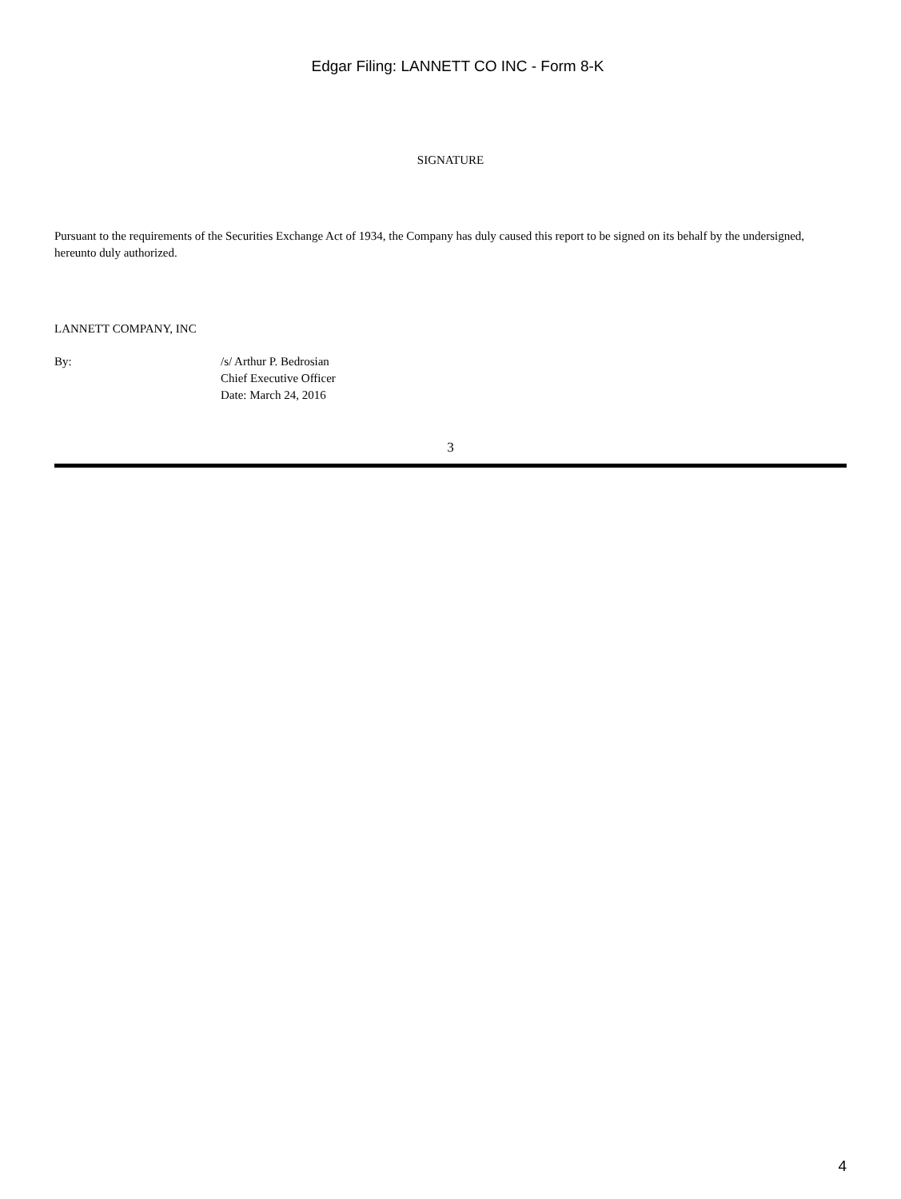Edgar Filing: LANNETT CO INC - Form 8-K
SIGNATURE
Pursuant to the requirements of the Securities Exchange Act of 1934, the Company has duly caused this report to be signed on its behalf by the undersigned, hereunto duly authorized.
LANNETT COMPANY, INC
By: /s/ Arthur P. Bedrosian
Chief Executive Officer
Date: March 24, 2016
3
4